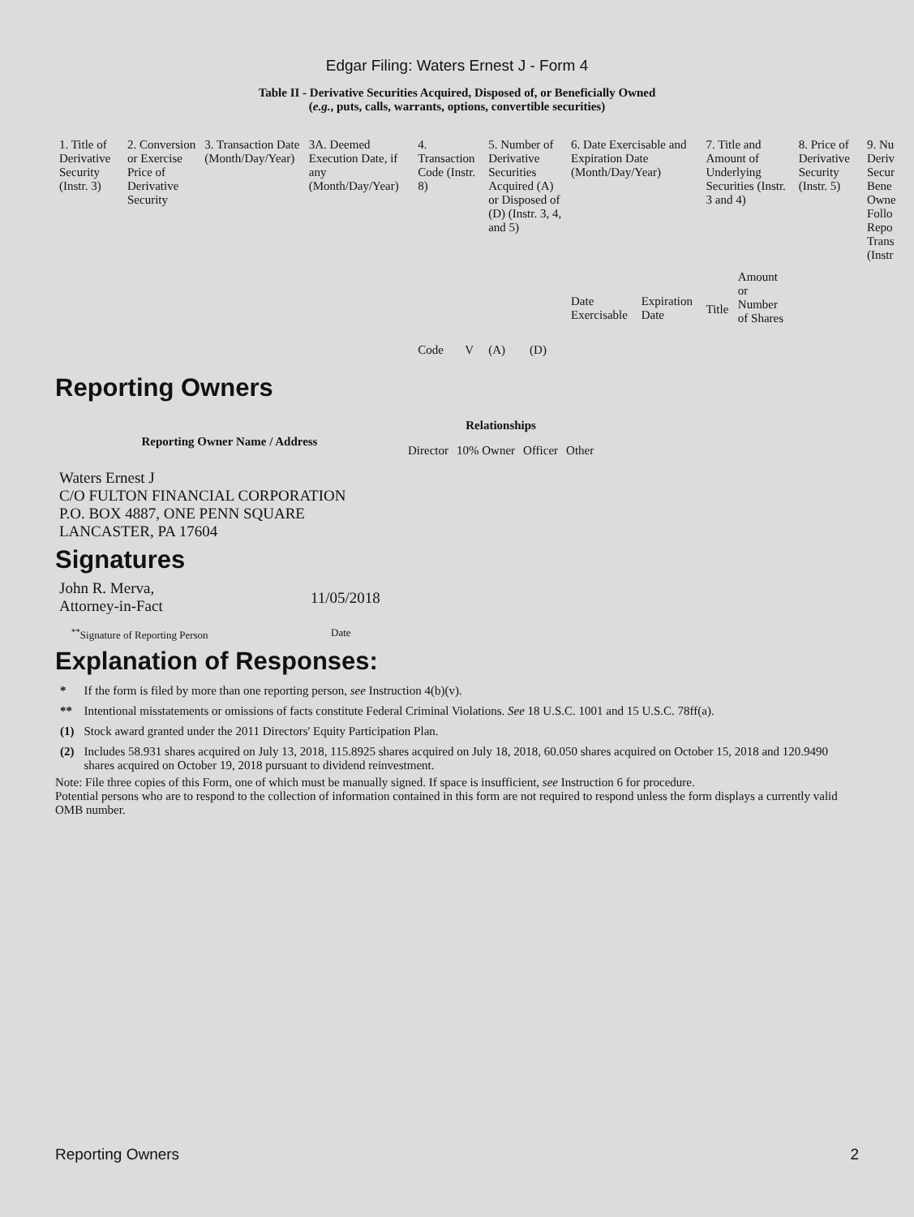Edgar Filing: Waters Ernest J - Form 4
Table II - Derivative Securities Acquired, Disposed of, or Beneficially Owned
(e.g., puts, calls, warrants, options, convertible securities)
| 1. Title of Derivative Security (Instr. 3) | 2. Conversion or Exercise Price of Derivative Security | 3. Transaction Date (Month/Day/Year) | 3A. Deemed Execution Date, if any (Month/Day/Year) | 4. Transaction Code (Instr. 8) | | 5. Number of Derivative Securities Acquired (A) or Disposed of (D) (Instr. 3, 4, and 5) | | 6. Date Exercisable and Expiration Date (Month/Day/Year) | | 7. Title and Amount of Underlying Securities (Instr. 3 and 4) | | 8. Price of Derivative Security (Instr. 5) | 9. Nu Deriv Secur Bene Owne Follo Repo Trans (Instr |
| | | | | Code | V | (A) | (D) | Date Exercisable | Expiration Date | Title | Amount or Number of Shares | | |
Reporting Owners
| Reporting Owner Name / Address | Relationships | | | |
| --- | --- | --- | --- | --- |
| | Director | 10% Owner | Officer | Other |
| Waters Ernest J C/O FULTON FINANCIAL CORPORATION P.O. BOX 4887, ONE PENN SQUARE LANCASTER, PA 17604 | | | | |
Signatures
| John R. Merva, Attorney-in-Fact | 11/05/2018 |
| <sup>**</sup> Signature of Reporting Person | Date |
Explanation of Responses:
| * | If the form is filed by more than one reporting person, see Instruction 4(b)(v). |
| ** | Intentional misstatements or omissions of facts constitute Federal Criminal Violations. See 18 U.S.C. 1001 and 15 U.S.C. 78ff(a). |
| (1) | Stock award granted under the 2011 Directors' Equity Participation Plan. |
| (2) | Includes 58.931 shares acquired on July 13, 2018, 115.8925 shares acquired on July 18, 2018, 60.050 shares acquired on October 15, 2018 and 120.9490 shares acquired on October 19, 2018 pursuant to dividend reinvestment. |
Note: File three copies of this Form, one of which must be manually signed. If space is insufficient, see Instruction 6 for procedure.
Potential persons who are to respond to the collection of information contained in this form are not required to respond unless the form displays a currently valid OMB number.
Reporting Owners 2